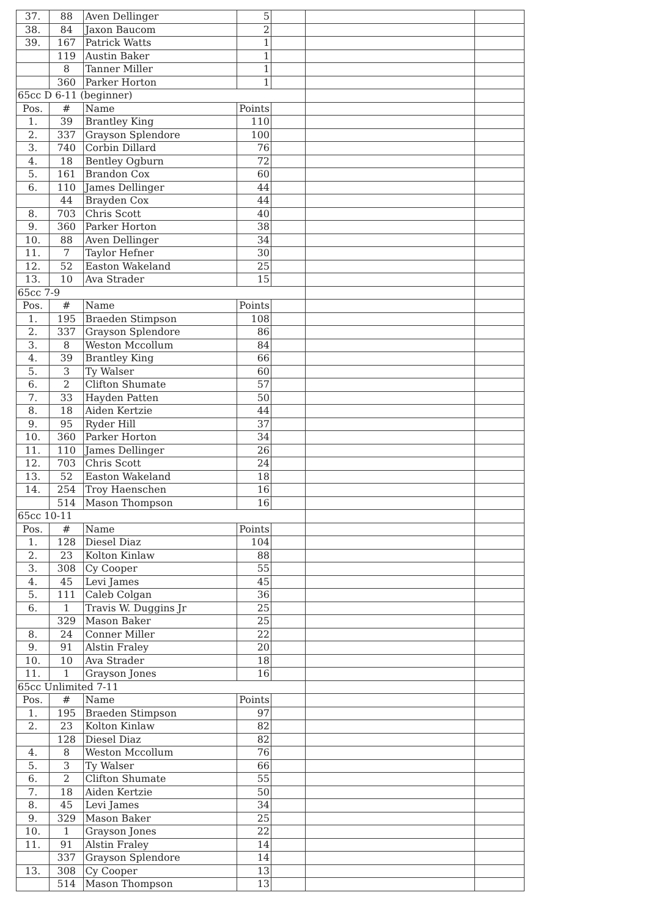| 37. | 88 | Aven Dellinger | 5 | | | |
| 38. | 84 | Jaxon Baucom | 2 | | | |
| 39. | 167 | Patrick Watts | 1 | | | |
| | 119 | Austin Baker | 1 | | | |
| | 8 | Tanner Miller | 1 | | | |
| | 360 | Parker Horton | 1 | | | |
| 65cc D 6-11 (beginner) | | | | | | |
| Pos. | # | Name | Points | | | |
| 1. | 39 | Brantley King | 110 | | | |
| 2. | 337 | Grayson Splendore | 100 | | | |
| 3. | 740 | Corbin Dillard | 76 | | | |
| 4. | 18 | Bentley Ogburn | 72 | | | |
| 5. | 161 | Brandon Cox | 60 | | | |
| 6. | 110 | James Dellinger | 44 | | | |
| | 44 | Brayden Cox | 44 | | | |
| 8. | 703 | Chris Scott | 40 | | | |
| 9. | 360 | Parker Horton | 38 | | | |
| 10. | 88 | Aven Dellinger | 34 | | | |
| 11. | 7 | Taylor Hefner | 30 | | | |
| 12. | 52 | Easton Wakeland | 25 | | | |
| 13. | 10 | Ava Strader | 15 | | | |
| 65cc 7-9 | | | | | | |
| Pos. | # | Name | Points | | | |
| 1. | 195 | Braeden Stimpson | 108 | | | |
| 2. | 337 | Grayson Splendore | 86 | | | |
| 3. | 8 | Weston Mccollum | 84 | | | |
| 4. | 39 | Brantley King | 66 | | | |
| 5. | 3 | Ty Walser | 60 | | | |
| 6. | 2 | Clifton Shumate | 57 | | | |
| 7. | 33 | Hayden Patten | 50 | | | |
| 8. | 18 | Aiden Kertzie | 44 | | | |
| 9. | 95 | Ryder Hill | 37 | | | |
| 10. | 360 | Parker Horton | 34 | | | |
| 11. | 110 | James Dellinger | 26 | | | |
| 12. | 703 | Chris Scott | 24 | | | |
| 13. | 52 | Easton Wakeland | 18 | | | |
| 14. | 254 | Troy Haenschen | 16 | | | |
| | 514 | Mason Thompson | 16 | | | |
| 65cc 10-11 | | | | | | |
| Pos. | # | Name | Points | | | |
| 1. | 128 | Diesel Diaz | 104 | | | |
| 2. | 23 | Kolton Kinlaw | 88 | | | |
| 3. | 308 | Cy Cooper | 55 | | | |
| 4. | 45 | Levi James | 45 | | | |
| 5. | 111 | Caleb Colgan | 36 | | | |
| 6. | 1 | Travis W. Duggins Jr | 25 | | | |
| | 329 | Mason Baker | 25 | | | |
| 8. | 24 | Conner Miller | 22 | | | |
| 9. | 91 | Alstin Fraley | 20 | | | |
| 10. | 10 | Ava Strader | 18 | | | |
| 11. | 1 | Grayson Jones | 16 | | | |
| 65cc Unlimited 7-11 | | | | | | |
| Pos. | # | Name | Points | | | |
| 1. | 195 | Braeden Stimpson | 97 | | | |
| 2. | 23 | Kolton Kinlaw | 82 | | | |
| | 128 | Diesel Diaz | 82 | | | |
| 4. | 8 | Weston Mccollum | 76 | | | |
| 5. | 3 | Ty Walser | 66 | | | |
| 6. | 2 | Clifton Shumate | 55 | | | |
| 7. | 18 | Aiden Kertzie | 50 | | | |
| 8. | 45 | Levi James | 34 | | | |
| 9. | 329 | Mason Baker | 25 | | | |
| 10. | 1 | Grayson Jones | 22 | | | |
| 11. | 91 | Alstin Fraley | 14 | | | |
| | 337 | Grayson Splendore | 14 | | | |
| 13. | 308 | Cy Cooper | 13 | | | |
| | 514 | Mason Thompson | 13 | | | |